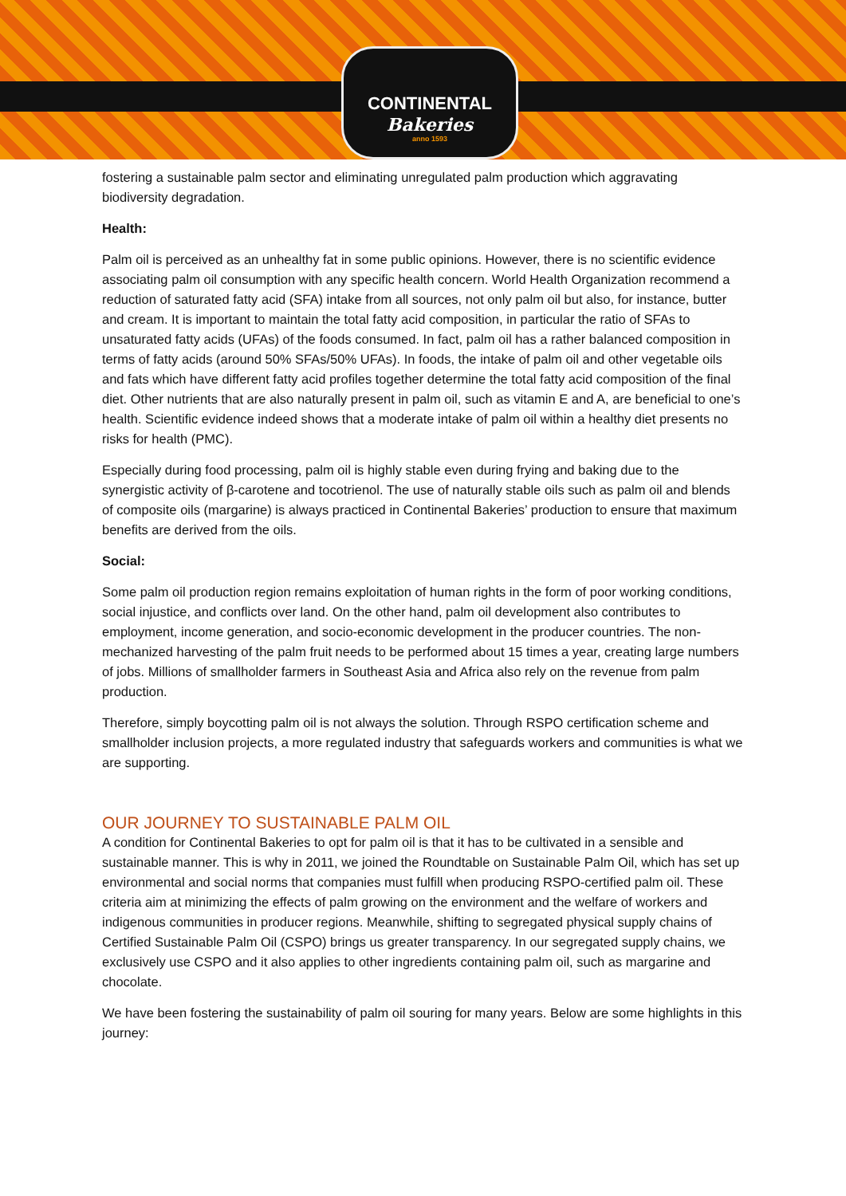CONTINENTAL
Bakeries
anno 1593
fostering a sustainable palm sector and eliminating unregulated palm production which aggravating biodiversity degradation.
Health:
Palm oil is perceived as an unhealthy fat in some public opinions. However, there is no scientific evidence associating palm oil consumption with any specific health concern. World Health Organization recommend a reduction of saturated fatty acid (SFA) intake from all sources, not only palm oil but also, for instance, butter and cream. It is important to maintain the total fatty acid composition, in particular the ratio of SFAs to unsaturated fatty acids (UFAs) of the foods consumed. In fact, palm oil has a rather balanced composition in terms of fatty acids (around 50% SFAs/50% UFAs). In foods, the intake of palm oil and other vegetable oils and fats which have different fatty acid profiles together determine the total fatty acid composition of the final diet. Other nutrients that are also naturally present in palm oil, such as vitamin E and A, are beneficial to one’s health. Scientific evidence indeed shows that a moderate intake of palm oil within a healthy diet presents no risks for health (PMC).
Especially during food processing, palm oil is highly stable even during frying and baking due to the synergistic activity of β-carotene and tocotrienol. The use of naturally stable oils such as palm oil and blends of composite oils (margarine) is always practiced in Continental Bakeries’ production to ensure that maximum benefits are derived from the oils.
Social:
Some palm oil production region remains exploitation of human rights in the form of poor working conditions, social injustice, and conflicts over land. On the other hand, palm oil development also contributes to employment, income generation, and socio-economic development in the producer countries. The non-mechanized harvesting of the palm fruit needs to be performed about 15 times a year, creating large numbers of jobs. Millions of smallholder farmers in Southeast Asia and Africa also rely on the revenue from palm production.
Therefore, simply boycotting palm oil is not always the solution. Through RSPO certification scheme and smallholder inclusion projects, a more regulated industry that safeguards workers and communities is what we are supporting.
OUR JOURNEY TO SUSTAINABLE PALM OIL
A condition for Continental Bakeries to opt for palm oil is that it has to be cultivated in a sensible and sustainable manner. This is why in 2011, we joined the Roundtable on Sustainable Palm Oil, which has set up environmental and social norms that companies must fulfill when producing RSPO-certified palm oil. These criteria aim at minimizing the effects of palm growing on the environment and the welfare of workers and indigenous communities in producer regions. Meanwhile, shifting to segregated physical supply chains of Certified Sustainable Palm Oil (CSPO) brings us greater transparency. In our segregated supply chains, we exclusively use CSPO and it also applies to other ingredients containing palm oil, such as margarine and chocolate.
We have been fostering the sustainability of palm oil souring for many years. Below are some highlights in this journey: